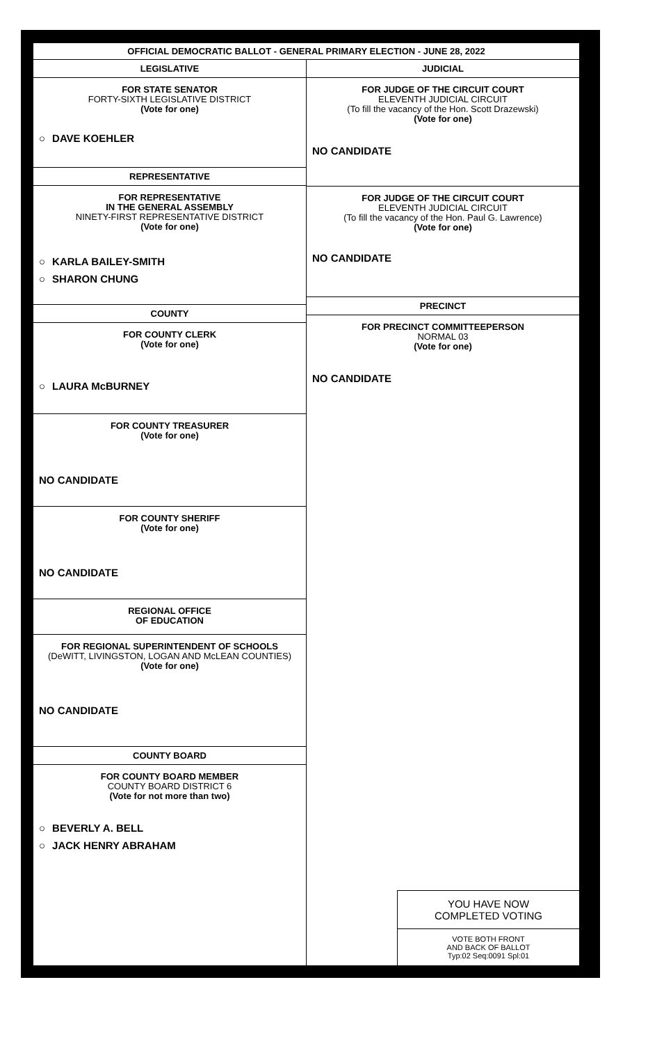OFFICIAL DEMOCRATIC BALLOT - GENERAL PRIMARY ELECTION - JUNE 28, 2022
LEGISLATIVE
FOR STATE SENATOR
FORTY-SIXTH LEGISLATIVE DISTRICT
(Vote for one)
○ DAVE KOEHLER
REPRESENTATIVE
FOR REPRESENTATIVE
IN THE GENERAL ASSEMBLY
NINETY-FIRST REPRESENTATIVE DISTRICT
(Vote for one)
○ KARLA BAILEY-SMITH
○ SHARON CHUNG
COUNTY
FOR COUNTY CLERK
(Vote for one)
○ LAURA McBURNEY
FOR COUNTY TREASURER
(Vote for one)
NO CANDIDATE
FOR COUNTY SHERIFF
(Vote for one)
NO CANDIDATE
REGIONAL OFFICE
OF EDUCATION
FOR REGIONAL SUPERINTENDENT OF SCHOOLS
(DeWITT, LIVINGSTON, LOGAN AND McLEAN COUNTIES)
(Vote for one)
NO CANDIDATE
COUNTY BOARD
FOR COUNTY BOARD MEMBER
COUNTY BOARD DISTRICT 6
(Vote for not more than two)
○ BEVERLY A. BELL
○ JACK HENRY ABRAHAM
JUDICIAL
FOR JUDGE OF THE CIRCUIT COURT
ELEVENTH JUDICIAL CIRCUIT
(To fill the vacancy of the Hon. Scott Drazewski)
(Vote for one)
NO CANDIDATE
FOR JUDGE OF THE CIRCUIT COURT
ELEVENTH JUDICIAL CIRCUIT
(To fill the vacancy of the Hon. Paul G. Lawrence)
(Vote for one)
NO CANDIDATE
PRECINCT
FOR PRECINCT COMMITTEEPERSON
NORMAL 03
(Vote for one)
NO CANDIDATE
YOU HAVE NOW
COMPLETED VOTING
VOTE BOTH FRONT
AND BACK OF BALLOT
Typ:02 Seq:0091 Spl:01